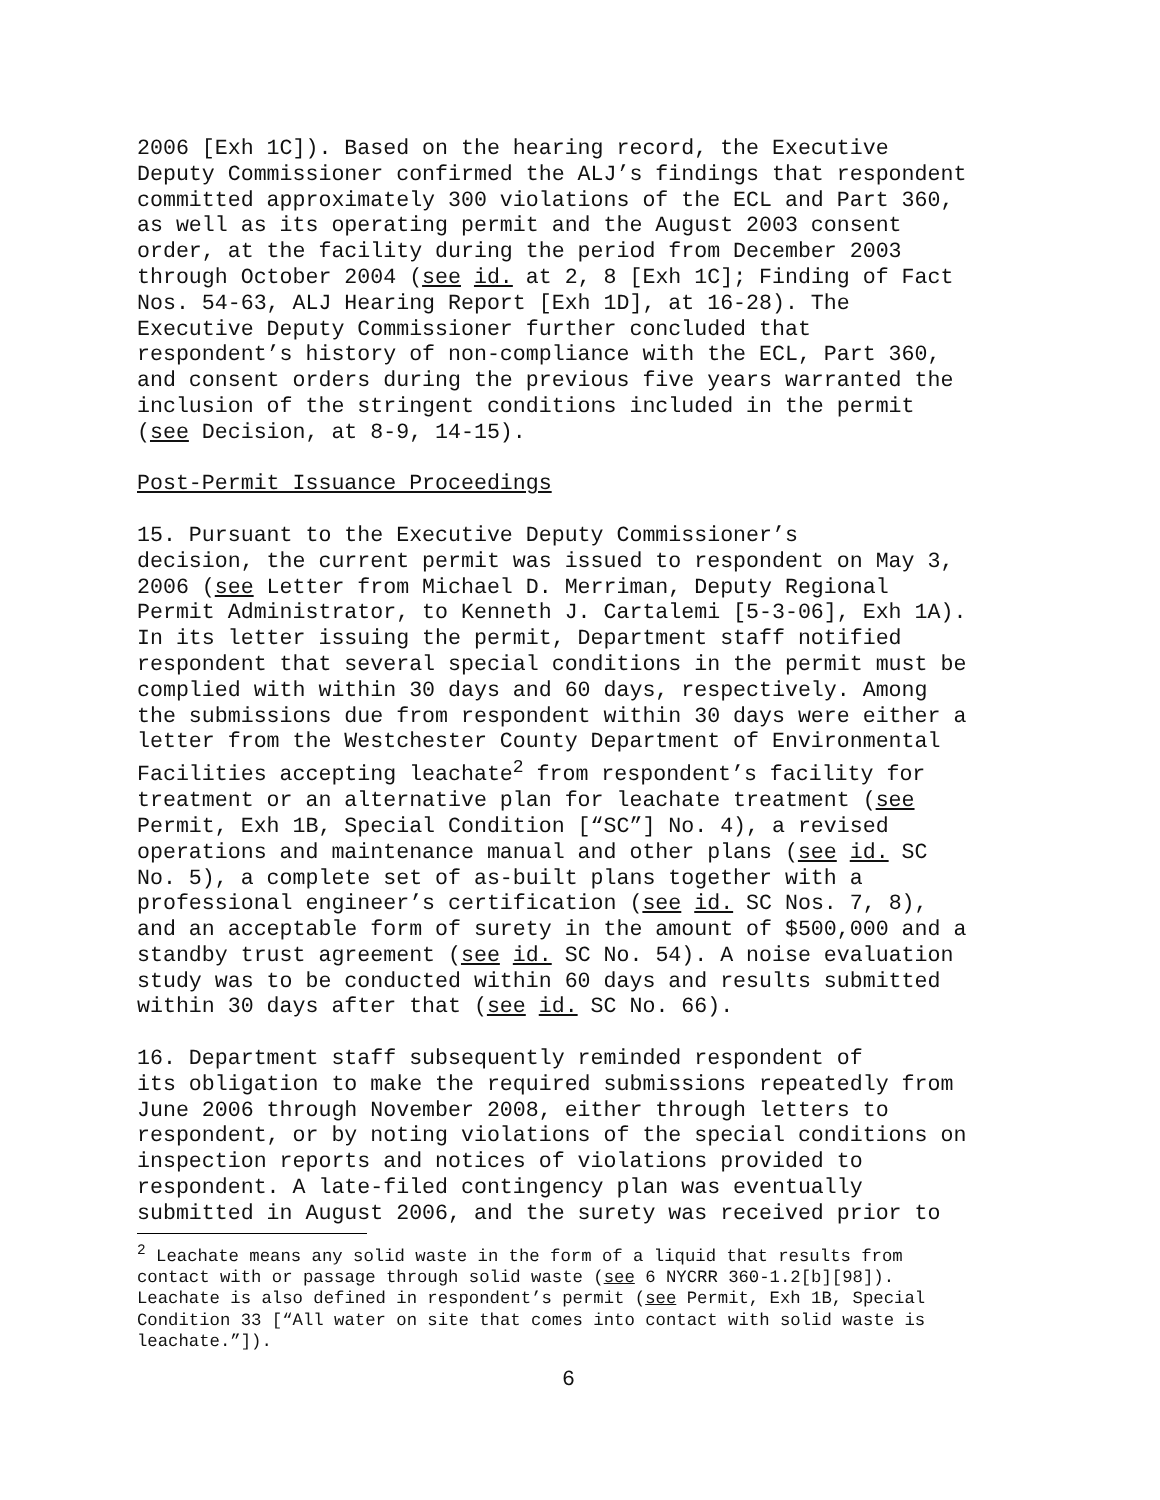2006 [Exh 1C]). Based on the hearing record, the Executive Deputy Commissioner confirmed the ALJ’s findings that respondent committed approximately 300 violations of the ECL and Part 360, as well as its operating permit and the August 2003 consent order, at the facility during the period from December 2003 through October 2004 (see id. at 2, 8 [Exh 1C]; Finding of Fact Nos. 54-63, ALJ Hearing Report [Exh 1D], at 16-28). The Executive Deputy Commissioner further concluded that respondent’s history of non-compliance with the ECL, Part 360, and consent orders during the previous five years warranted the inclusion of the stringent conditions included in the permit (see Decision, at 8-9, 14-15).
Post-Permit Issuance Proceedings
15. Pursuant to the Executive Deputy Commissioner’s decision, the current permit was issued to respondent on May 3, 2006 (see Letter from Michael D. Merriman, Deputy Regional Permit Administrator, to Kenneth J. Cartalemi [5-3-06], Exh 1A). In its letter issuing the permit, Department staff notified respondent that several special conditions in the permit must be complied with within 30 days and 60 days, respectively. Among the submissions due from respondent within 30 days were either a letter from the Westchester County Department of Environmental Facilities accepting leachate<sup>2</sup> from respondent’s facility for treatment or an alternative plan for leachate treatment (see Permit, Exh 1B, Special Condition [“SC”] No. 4), a revised operations and maintenance manual and other plans (see id. SC No. 5), a complete set of as-built plans together with a professional engineer’s certification (see id. SC Nos. 7, 8), and an acceptable form of surety in the amount of $500,000 and a standby trust agreement (see id. SC No. 54). A noise evaluation study was to be conducted within 60 days and results submitted within 30 days after that (see id. SC No. 66).
16. Department staff subsequently reminded respondent of its obligation to make the required submissions repeatedly from June 2006 through November 2008, either through letters to respondent, or by noting violations of the special conditions on inspection reports and notices of violations provided to respondent. A late-filed contingency plan was eventually submitted in August 2006, and the surety was received prior to
<sup>2</sup> Leachate means any solid waste in the form of a liquid that results from contact with or passage through solid waste (see 6 NYCRR 360-1.2[b][98]). Leachate is also defined in respondent’s permit (see Permit, Exh 1B, Special Condition 33 [“All water on site that comes into contact with solid waste is leachate.”]).
6